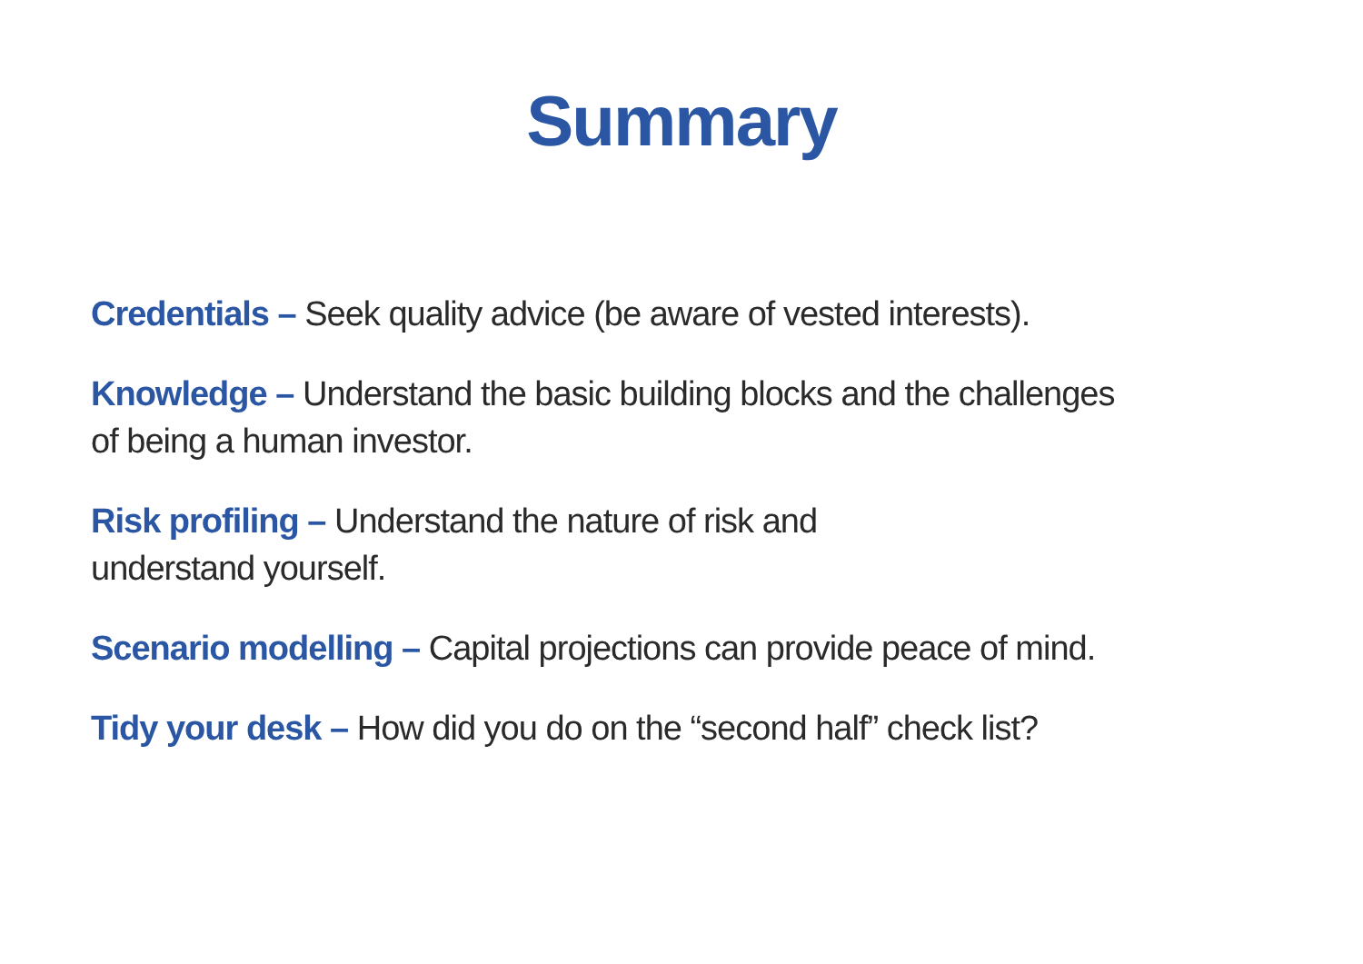Summary
Credentials – Seek quality advice (be aware of vested interests).
Knowledge – Understand the basic building blocks and the challenges
of being a human investor.
Risk profiling – Understand the nature of risk and
understand yourself.
Scenario modelling – Capital projections can provide peace of mind.
Tidy your desk – How did you do on the “second half” check list?